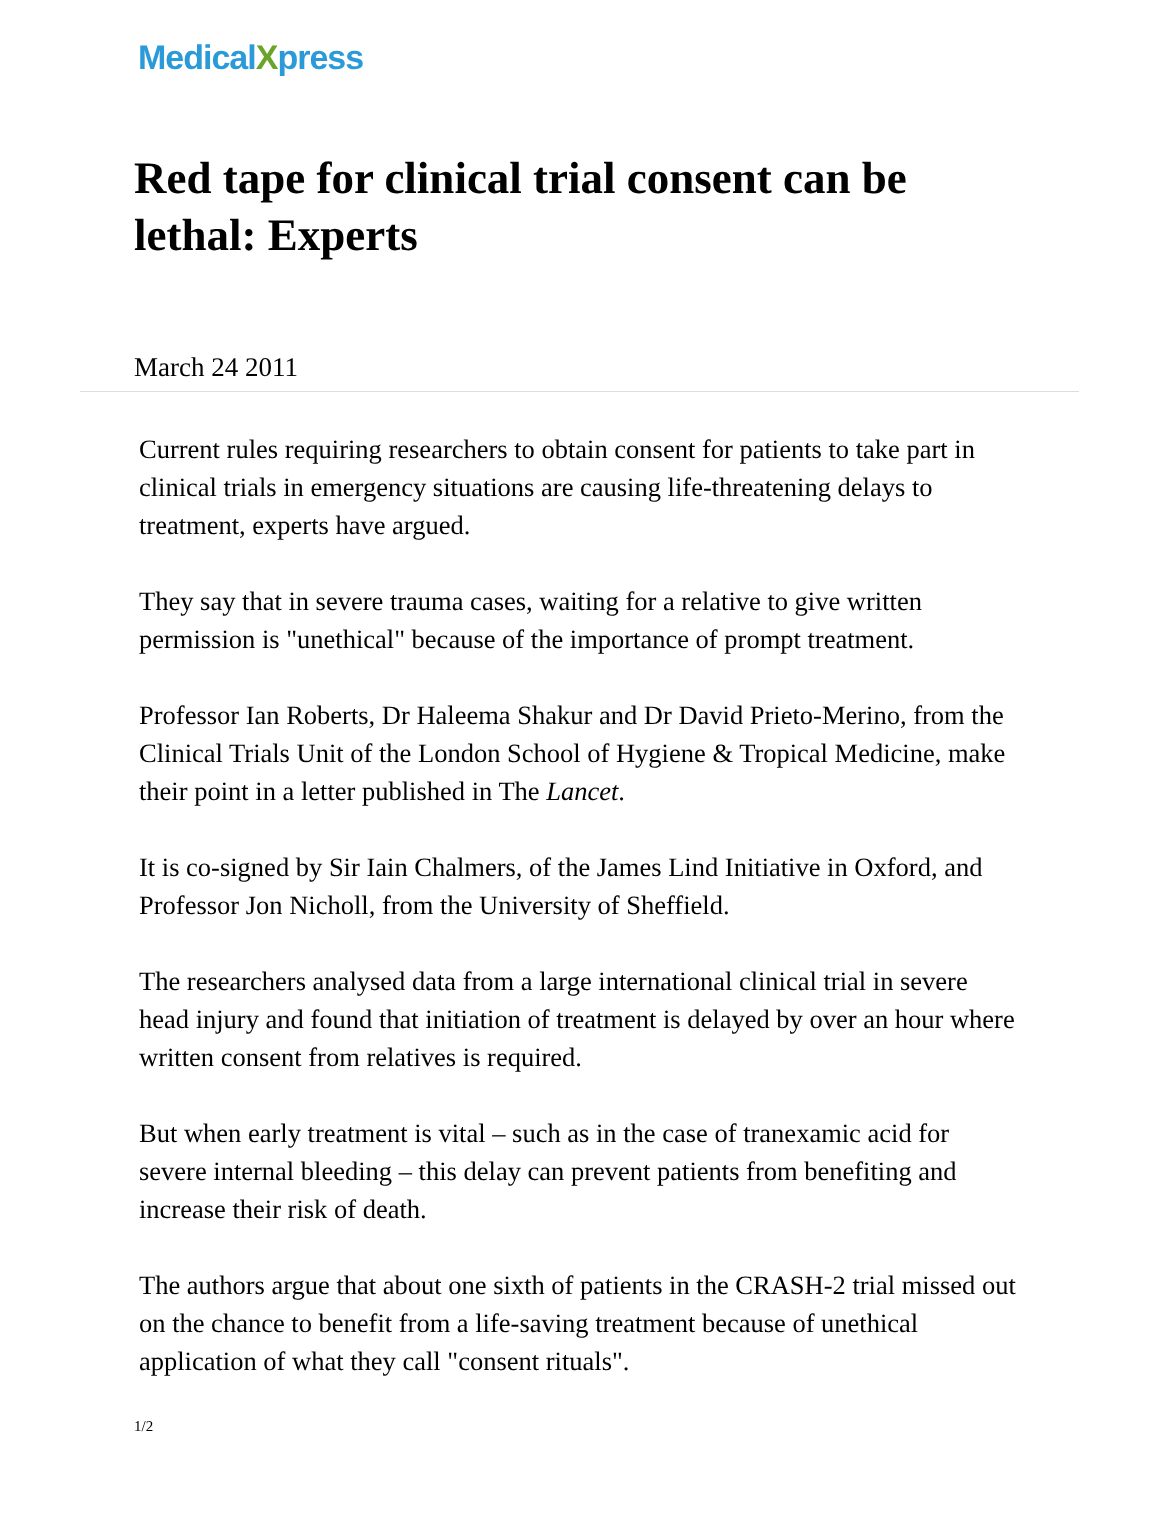Medical Xpress
Red tape for clinical trial consent can be lethal: Experts
March 24 2011
Current rules requiring researchers to obtain consent for patients to take part in clinical trials in emergency situations are causing life-threatening delays to treatment, experts have argued.
They say that in severe trauma cases, waiting for a relative to give written permission is "unethical" because of the importance of prompt treatment.
Professor Ian Roberts, Dr Haleema Shakur and Dr David Prieto-Merino, from the Clinical Trials Unit of the London School of Hygiene & Tropical Medicine, make their point in a letter published in The Lancet.
It is co-signed by Sir Iain Chalmers, of the James Lind Initiative in Oxford, and Professor Jon Nicholl, from the University of Sheffield.
The researchers analysed data from a large international clinical trial in severe head injury and found that initiation of treatment is delayed by over an hour where written consent from relatives is required.
But when early treatment is vital – such as in the case of tranexamic acid for severe internal bleeding – this delay can prevent patients from benefiting and increase their risk of death.
The authors argue that about one sixth of patients in the CRASH-2 trial missed out on the chance to benefit from a life-saving treatment because of unethical application of what they call "consent rituals".
1/2